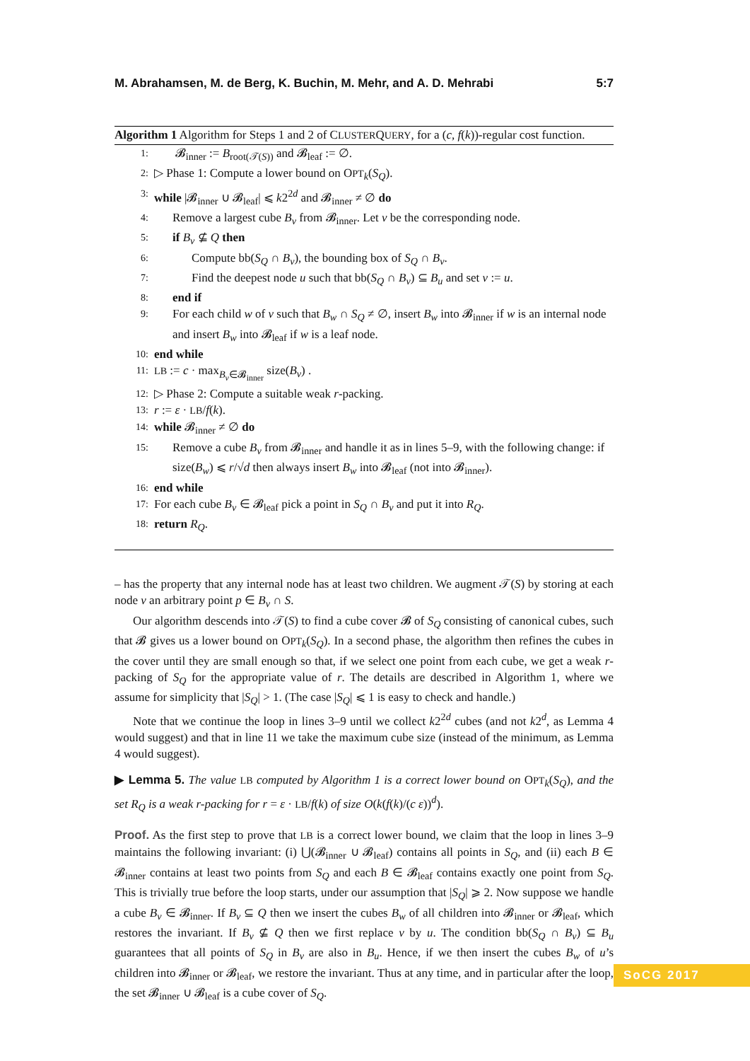M. Abrahamsen, M. de Berg, K. Buchin, M. Mehr, and A. D. Mehrabi 5:7
Algorithm 1 Algorithm for Steps 1 and 2 of CLUSTERQUERY, for a (c, f(k))-regular cost function.
1: 𝓑<sub>inner</sub> := B<sub>root(𝒯(S))</sub> and 𝓑<sub>leaf</sub> := ∅.
2: ▷ Phase 1: Compute a lower bound on OPT<sub>k</sub>(S<sub>Q</sub>).
3: while |𝓑<sub>inner</sub> ∪ 𝓑<sub>leaf</sub>| ⩽ k2<sup>2d</sup> and 𝓑<sub>inner</sub> ≠ ∅ do
4: Remove a largest cube B<sub>v</sub> from 𝓑<sub>inner</sub>. Let v be the corresponding node.
5: if B<sub>v</sub> ⊈ Q then
6: Compute bb(S<sub>Q</sub> ∩ B<sub>v</sub>), the bounding box of S<sub>Q</sub> ∩ B<sub>v</sub>.
7: Find the deepest node u such that bb(S<sub>Q</sub> ∩ B<sub>v</sub>) ⊆ B<sub>u</sub> and set v := u.
8: end if
9: For each child w of v such that B<sub>w</sub> ∩ S<sub>Q</sub> ≠ ∅, insert B<sub>w</sub> into 𝓑<sub>inner</sub> if w is an internal node and insert B<sub>w</sub> into 𝓑<sub>leaf</sub> if w is a leaf node.
10: end while
11: LB := c · max<sub>B<sub>v</sub>∈𝓑<sub>inner</sub></sub> size(B<sub>v</sub>) .
12: ▷ Phase 2: Compute a suitable weak r-packing.
13: r := ε · LB/f(k).
14: while 𝓑<sub>inner</sub> ≠ ∅ do
15: Remove a cube B<sub>v</sub> from 𝓑<sub>inner</sub> and handle it as in lines 5–9, with the following change: if size(B<sub>w</sub>) ⩽ r/√d then always insert B<sub>w</sub> into 𝓑<sub>leaf</sub> (not into 𝓑<sub>inner</sub>).
16: end while
17: For each cube B<sub>v</sub> ∈ 𝓑<sub>leaf</sub> pick a point in S<sub>Q</sub> ∩ B<sub>v</sub> and put it into R<sub>Q</sub>.
18: return R<sub>Q</sub>.
– has the property that any internal node has at least two children. We augment 𝒯(S) by storing at each node v an arbitrary point p ∈ B<sub>v</sub> ∩ S.
Our algorithm descends into 𝒯(S) to find a cube cover 𝓑 of S<sub>Q</sub> consisting of canonical cubes, such that 𝓑 gives us a lower bound on OPT<sub>k</sub>(S<sub>Q</sub>). In a second phase, the algorithm then refines the cubes in the cover until they are small enough so that, if we select one point from each cube, we get a weak r-packing of S<sub>Q</sub> for the appropriate value of r. The details are described in Algorithm 1, where we assume for simplicity that |S<sub>Q</sub>| > 1. (The case |S<sub>Q</sub>| ⩽ 1 is easy to check and handle.)
Note that we continue the loop in lines 3–9 until we collect k2<sup>2d</sup> cubes (and not k2<sup>d</sup>, as Lemma 4 would suggest) and that in line 11 we take the maximum cube size (instead of the minimum, as Lemma 4 would suggest).
▶ Lemma 5. The value LB computed by Algorithm 1 is a correct lower bound on OPT<sub>k</sub>(S<sub>Q</sub>), and the set R<sub>Q</sub> is a weak r-packing for r = ε · LB/f(k) of size O(k(f(k)/(c ε))<sup>d</sup>).
Proof. As the first step to prove that LB is a correct lower bound, we claim that the loop in lines 3–9 maintains the following invariant: (i) ⋃(𝓑<sub>inner</sub> ∪ 𝓑<sub>leaf</sub>) contains all points in S<sub>Q</sub>, and (ii) each B ∈ 𝓑<sub>inner</sub> contains at least two points from S<sub>Q</sub> and each B ∈ 𝓑<sub>leaf</sub> contains exactly one point from S<sub>Q</sub>. This is trivially true before the loop starts, under our assumption that |S<sub>Q</sub>| ⩾ 2. Now suppose we handle a cube B<sub>v</sub> ∈ 𝓑<sub>inner</sub>. If B<sub>v</sub> ⊆ Q then we insert the cubes B<sub>w</sub> of all children into 𝓑<sub>inner</sub> or 𝓑<sub>leaf</sub>, which restores the invariant. If B<sub>v</sub> ⊈ Q then we first replace v by u. The condition bb(S<sub>Q</sub> ∩ B<sub>v</sub>) ⊆ B<sub>u</sub> guarantees that all points of S<sub>Q</sub> in B<sub>v</sub> are also in B<sub>u</sub>. Hence, if we then insert the cubes B<sub>w</sub> of u’s children into 𝓑<sub>inner</sub> or 𝓑<sub>leaf</sub>, we restore the invariant. Thus at any time, and in particular after the loop, the set 𝓑<sub>inner</sub> ∪ 𝓑<sub>leaf</sub> is a cube cover of S<sub>Q</sub>.
SoCG 2017